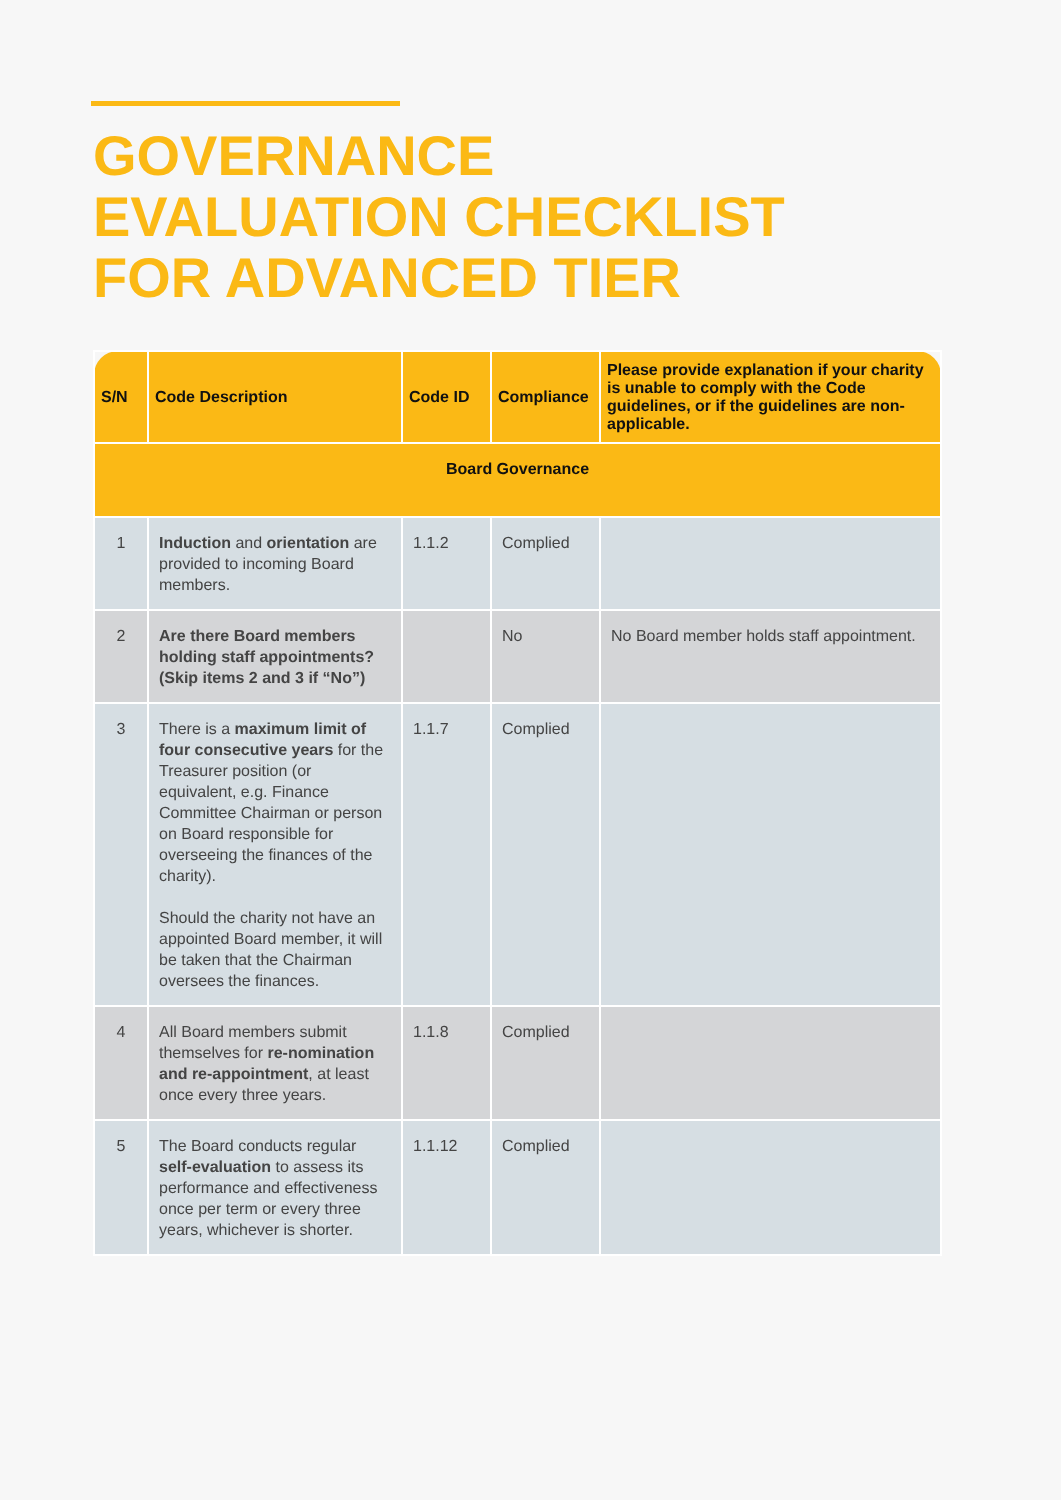GOVERNANCE
EVALUATION CHECKLIST
FOR ADVANCED TIER
| S/N | Code Description | Code ID | Compliance | Please provide explanation if your charity is unable to comply with the Code guidelines, or if the guidelines are non-applicable. |
| --- | --- | --- | --- | --- |
| Board Governance | | | | |
| 1 | Induction and orientation are provided to incoming Board members. | 1.1.2 | Complied | |
| 2 | Are there Board members holding staff appointments? (Skip items 2 and 3 if “No”) | | No | No Board member holds staff appointment. |
| 3 | There is a maximum limit of four consecutive years for the Treasurer position (or equivalent, e.g. Finance Committee Chairman or person on Board responsible for overseeing the finances of the charity). Should the charity not have an appointed Board member, it will be taken that the Chairman oversees the finances. | 1.1.7 | Complied | |
| 4 | All Board members submit themselves for re-nomination and re-appointment , at least once every three years. | 1.1.8 | Complied | |
| 5 | The Board conducts regular self-evaluation to assess its performance and effectiveness once per term or every three years, whichever is shorter. | 1.1.12 | Complied | |